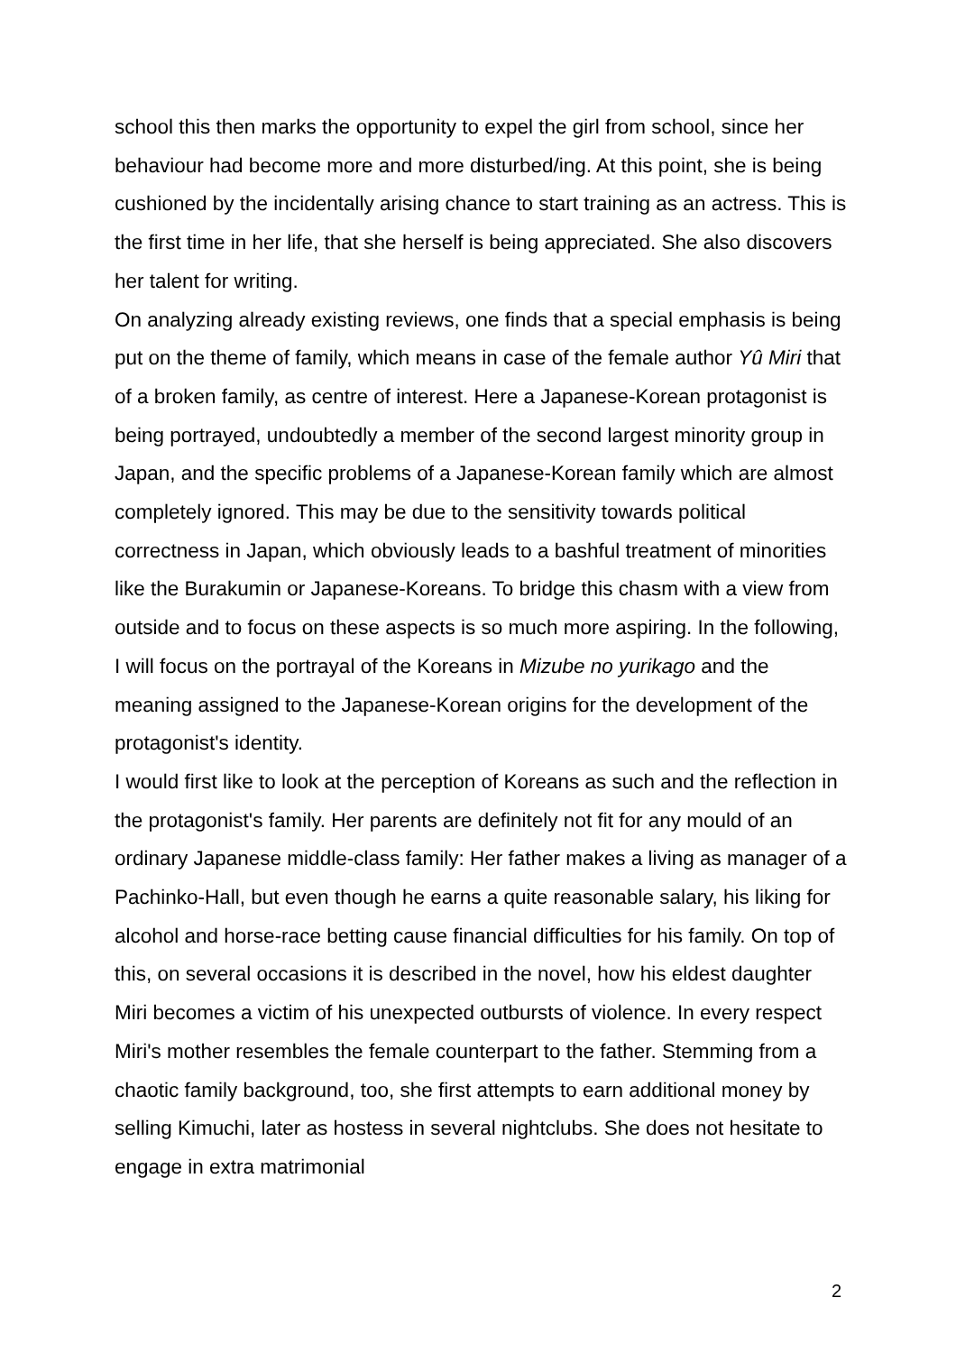school this then marks the opportunity to expel the girl from school, since her behaviour had become more and more disturbed/ing. At this point, she is being cushioned by the incidentally arising chance to start training as an actress. This is the first time in her life, that she herself is being appreciated. She also discovers her talent for writing.
On analyzing already existing reviews, one finds that a special emphasis is being put on the theme of family, which means in case of the female author Yû Miri that of a broken family, as centre of interest. Here a Japanese-Korean protagonist is being portrayed, undoubtedly a member of the second largest minority group in Japan, and the specific problems of a Japanese-Korean family which are almost completely ignored. This may be due to the sensitivity towards political correctness in Japan, which obviously leads to a bashful treatment of minorities like the Burakumin or Japanese-Koreans. To bridge this chasm with a view from outside and to focus on these aspects is so much more aspiring. In the following, I will focus on the portrayal of the Koreans in Mizube no yurikago and the meaning assigned to the Japanese-Korean origins for the development of the protagonist's identity.
I would first like to look at the perception of Koreans as such and the reflection in the protagonist's family. Her parents are definitely not fit for any mould of an ordinary Japanese middle-class family: Her father makes a living as manager of a Pachinko-Hall, but even though he earns a quite reasonable salary, his liking for alcohol and horse-race betting cause financial difficulties for his family. On top of this, on several occasions it is described in the novel, how his eldest daughter Miri becomes a victim of his unexpected outbursts of violence. In every respect Miri's mother resembles the female counterpart to the father. Stemming from a chaotic family background, too, she first attempts to earn additional money by selling Kimuchi, later as hostess in several nightclubs. She does not hesitate to engage in extra matrimonial
2